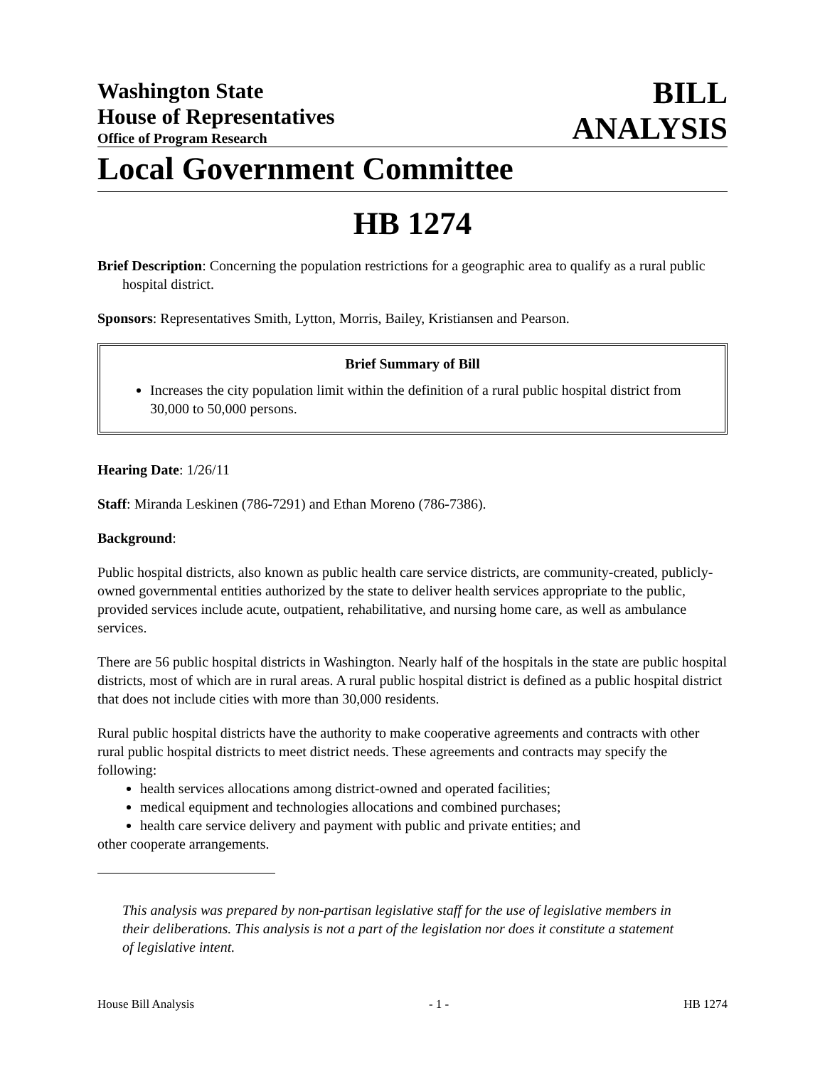Washington State
House of Representatives
Office of Program Research
BILL
ANALYSIS
Local Government Committee
HB 1274
Brief Description: Concerning the population restrictions for a geographic area to qualify as a rural public hospital district.
Sponsors: Representatives Smith, Lytton, Morris, Bailey, Kristiansen and Pearson.
Brief Summary of Bill
Increases the city population limit within the definition of a rural public hospital district from 30,000 to 50,000 persons.
Hearing Date: 1/26/11
Staff: Miranda Leskinen (786-7291) and Ethan Moreno (786-7386).
Background:
Public hospital districts, also known as public health care service districts, are community-created, publicly-owned governmental entities authorized by the state to deliver health services appropriate to the public, provided services include acute, outpatient, rehabilitative, and nursing home care, as well as ambulance services.
There are 56 public hospital districts in Washington. Nearly half of the hospitals in the state are public hospital districts, most of which are in rural areas. A rural public hospital district is defined as a public hospital district that does not include cities with more than 30,000 residents.
Rural public hospital districts have the authority to make cooperative agreements and contracts with other rural public hospital districts to meet district needs. These agreements and contracts may specify the following:
health services allocations among district-owned and operated facilities;
medical equipment and technologies allocations and combined purchases;
health care service delivery and payment with public and private entities; and
other cooperate arrangements.
This analysis was prepared by non-partisan legislative staff for the use of legislative members in their deliberations. This analysis is not a part of the legislation nor does it constitute a statement of legislative intent.
House Bill Analysis - 1 - HB 1274